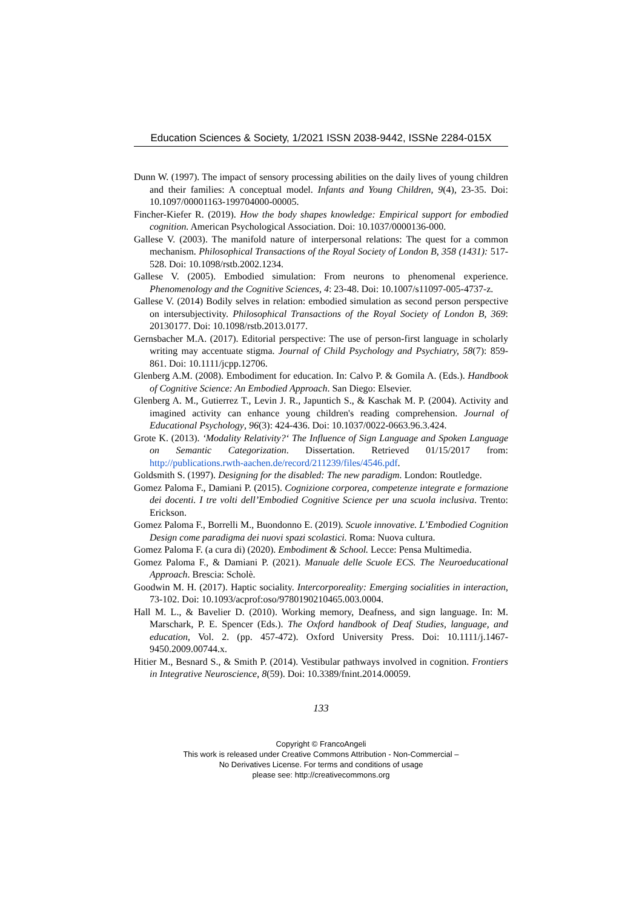Education Sciences & Society, 1/2021 ISSN 2038-9442, ISSNe 2284-015X
Dunn W. (1997). The impact of sensory processing abilities on the daily lives of young children and their families: A conceptual model. Infants and Young Children, 9(4), 23-35. Doi: 10.1097/00001163-199704000-00005.
Fincher-Kiefer R. (2019). How the body shapes knowledge: Empirical support for embodied cognition. American Psychological Association. Doi: 10.1037/0000136-000.
Gallese V. (2003). The manifold nature of interpersonal relations: The quest for a common mechanism. Philosophical Transactions of the Royal Society of London B, 358 (1431): 517-528. Doi: 10.1098/rstb.2002.1234.
Gallese V. (2005). Embodied simulation: From neurons to phenomenal experience. Phenomenology and the Cognitive Sciences, 4: 23-48. Doi: 10.1007/s11097-005-4737-z.
Gallese V. (2014) Bodily selves in relation: embodied simulation as second person perspective on intersubjectivity. Philosophical Transactions of the Royal Society of London B, 369: 20130177. Doi: 10.1098/rstb.2013.0177.
Gernsbacher M.A. (2017). Editorial perspective: The use of person-first language in scholarly writing may accentuate stigma. Journal of Child Psychology and Psychiatry, 58(7): 859-861. Doi: 10.1111/jcpp.12706.
Glenberg A.M. (2008). Embodiment for education. In: Calvo P. & Gomila A. (Eds.). Handbook of Cognitive Science: An Embodied Approach. San Diego: Elsevier.
Glenberg A. M., Gutierrez T., Levin J. R., Japuntich S., & Kaschak M. P. (2004). Activity and imagined activity can enhance young children's reading comprehension. Journal of Educational Psychology, 96(3): 424-436. Doi: 10.1037/0022-0663.96.3.424.
Grote K. (2013). ‘Modality Relativity?‘ The Influence of Sign Language and Spoken Language on Semantic Categorization. Dissertation. Retrieved 01/15/2017 from: http://publications.rwth-aachen.de/record/211239/files/4546.pdf.
Goldsmith S. (1997). Designing for the disabled: The new paradigm. London: Routledge.
Gomez Paloma F., Damiani P. (2015). Cognizione corporea, competenze integrate e formazione dei docenti. I tre volti dell’Embodied Cognitive Science per una scuola inclusiva. Trento: Erickson.
Gomez Paloma F., Borrelli M., Buondonno E. (2019). Scuole innovative. L’Embodied Cognition Design come paradigma dei nuovi spazi scolastici. Roma: Nuova cultura.
Gomez Paloma F. (a cura di) (2020). Embodiment & School. Lecce: Pensa Multimedia.
Gomez Paloma F., & Damiani P. (2021). Manuale delle Scuole ECS. The Neuroeducational Approach. Brescia: Scholè.
Goodwin M. H. (2017). Haptic sociality. Intercorporeality: Emerging socialities in interaction, 73-102. Doi: 10.1093/acprof:oso/9780190210465.003.0004.
Hall M. L., & Bavelier D. (2010). Working memory, Deafness, and sign language. In: M. Marschark, P. E. Spencer (Eds.). The Oxford handbook of Deaf Studies, language, and education, Vol. 2. (pp. 457-472). Oxford University Press. Doi: 10.1111/j.1467-9450.2009.00744.x.
Hitier M., Besnard S., & Smith P. (2014). Vestibular pathways involved in cognition. Frontiers in Integrative Neuroscience, 8(59). Doi: 10.3389/fnint.2014.00059.
133
Copyright © FrancoAngeli
This work is released under Creative Commons Attribution - Non-Commercial –
No Derivatives License. For terms and conditions of usage
please see: http://creativecommons.org